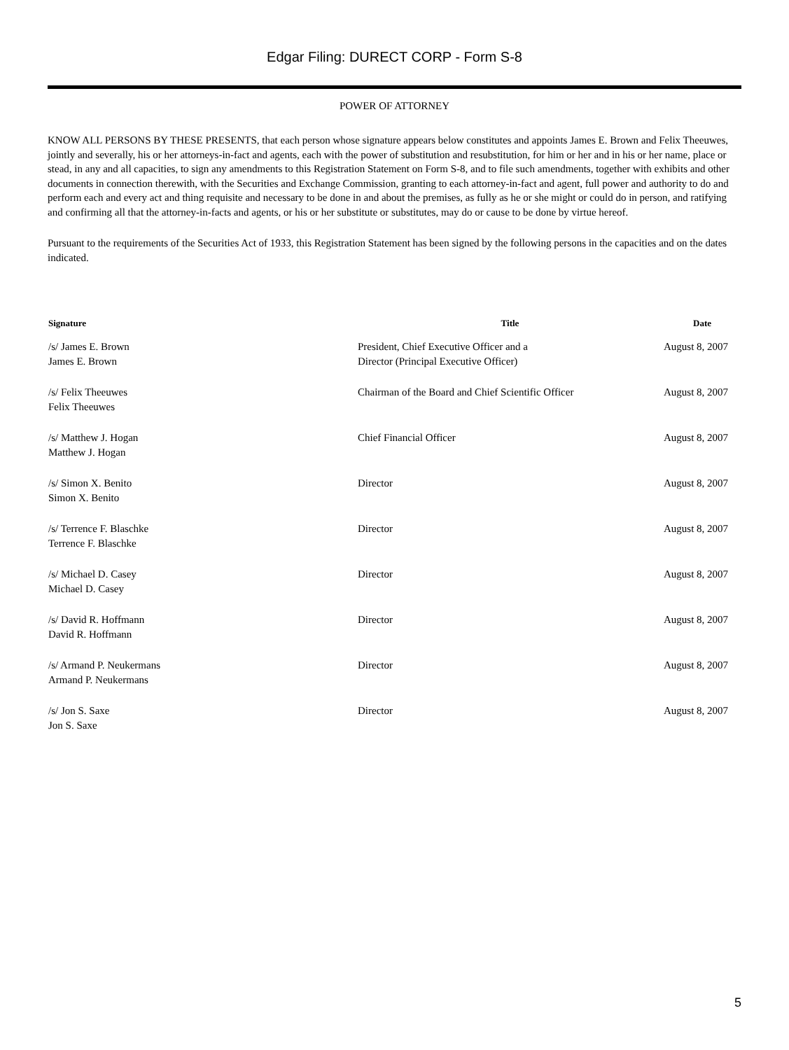Edgar Filing: DURECT CORP - Form S-8
POWER OF ATTORNEY
KNOW ALL PERSONS BY THESE PRESENTS, that each person whose signature appears below constitutes and appoints James E. Brown and Felix Theeuwes, jointly and severally, his or her attorneys-in-fact and agents, each with the power of substitution and resubstitution, for him or her and in his or her name, place or stead, in any and all capacities, to sign any amendments to this Registration Statement on Form S-8, and to file such amendments, together with exhibits and other documents in connection therewith, with the Securities and Exchange Commission, granting to each attorney-in-fact and agent, full power and authority to do and perform each and every act and thing requisite and necessary to be done in and about the premises, as fully as he or she might or could do in person, and ratifying and confirming all that the attorney-in-facts and agents, or his or her substitute or substitutes, may do or cause to be done by virtue hereof.
Pursuant to the requirements of the Securities Act of 1933, this Registration Statement has been signed by the following persons in the capacities and on the dates indicated.
| Signature | Title | Date |
| --- | --- | --- |
| /s/ James E. Brown James E. Brown | President, Chief Executive Officer and a Director (Principal Executive Officer) | August 8, 2007 |
| /s/ Felix Theeuwes Felix Theeuwes | Chairman of the Board and Chief Scientific Officer | August 8, 2007 |
| /s/ Matthew J. Hogan Matthew J. Hogan | Chief Financial Officer | August 8, 2007 |
| /s/ Simon X. Benito Simon X. Benito | Director | August 8, 2007 |
| /s/ Terrence F. Blaschke Terrence F. Blaschke | Director | August 8, 2007 |
| /s/ Michael D. Casey Michael D. Casey | Director | August 8, 2007 |
| /s/ David R. Hoffmann David R. Hoffmann | Director | August 8, 2007 |
| /s/ Armand P. Neukermans Armand P. Neukermans | Director | August 8, 2007 |
| /s/ Jon S. Saxe Jon S. Saxe | Director | August 8, 2007 |
5